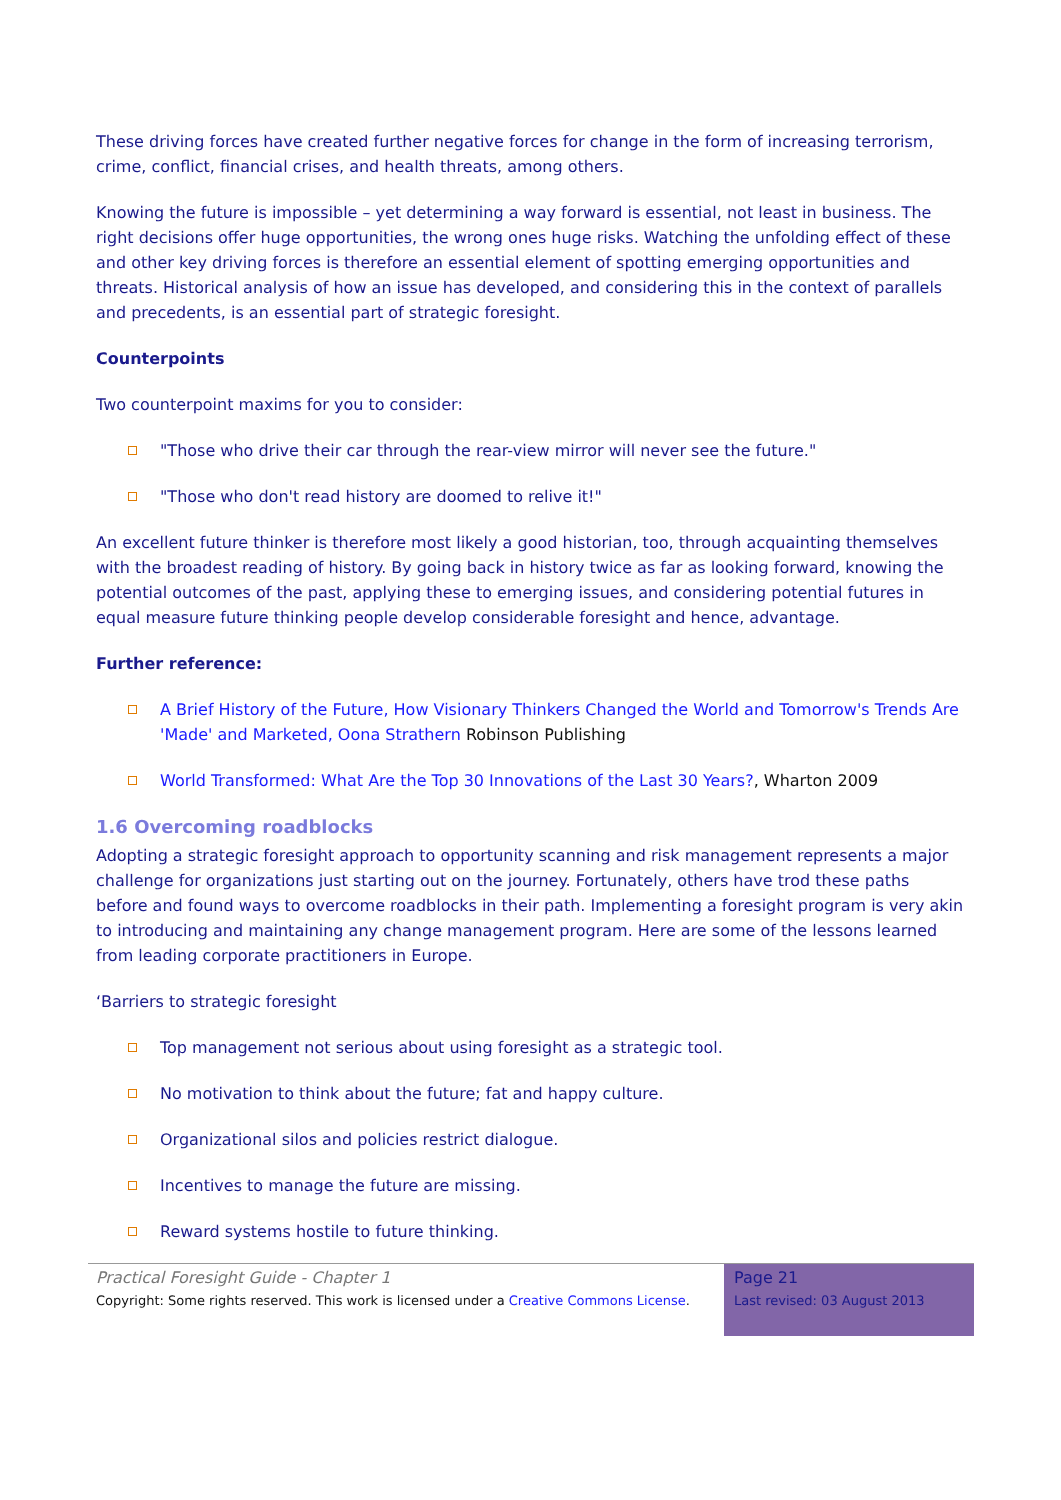These driving forces have created further negative forces for change in the form of increasing terrorism, crime, conflict, financial crises, and health threats, among others.
Knowing the future is impossible – yet determining a way forward is essential, not least in business. The right decisions offer huge opportunities, the wrong ones huge risks. Watching the unfolding effect of these and other key driving forces is therefore an essential element of spotting emerging opportunities and threats. Historical analysis of how an issue has developed, and considering this in the context of parallels and precedents, is an essential part of strategic foresight.
Counterpoints
Two counterpoint maxims for you to consider:
"Those who drive their car through the rear-view mirror will never see the future."
"Those who don't read history are doomed to relive it!"
An excellent future thinker is therefore most likely a good historian, too, through acquainting themselves with the broadest reading of history. By going back in history twice as far as looking forward, knowing the potential outcomes of the past, applying these to emerging issues, and considering potential futures in equal measure future thinking people develop considerable foresight and hence, advantage.
Further reference:
A Brief History of the Future, How Visionary Thinkers Changed the World and Tomorrow's Trends Are 'Made' and Marketed, Oona Strathern Robinson Publishing
World Transformed: What Are the Top 30 Innovations of the Last 30 Years?, Wharton 2009
1.6 Overcoming roadblocks
Adopting a strategic foresight approach to opportunity scanning and risk management represents a major challenge for organizations just starting out on the journey. Fortunately, others have trod these paths before and found ways to overcome roadblocks in their path. Implementing a foresight program is very akin to introducing and maintaining any change management program. Here are some of the lessons learned from leading corporate practitioners in Europe.
‘Barriers to strategic foresight
Top management not serious about using foresight as a strategic tool.
No motivation to think about the future; fat and happy culture.
Organizational silos and policies restrict dialogue.
Incentives to manage the future are missing.
Reward systems hostile to future thinking.
Practical Foresight Guide - Chapter 1
Copyright: Some rights reserved. This work is licensed under a Creative Commons License.
Page 21
Last revised: 03 August 2013